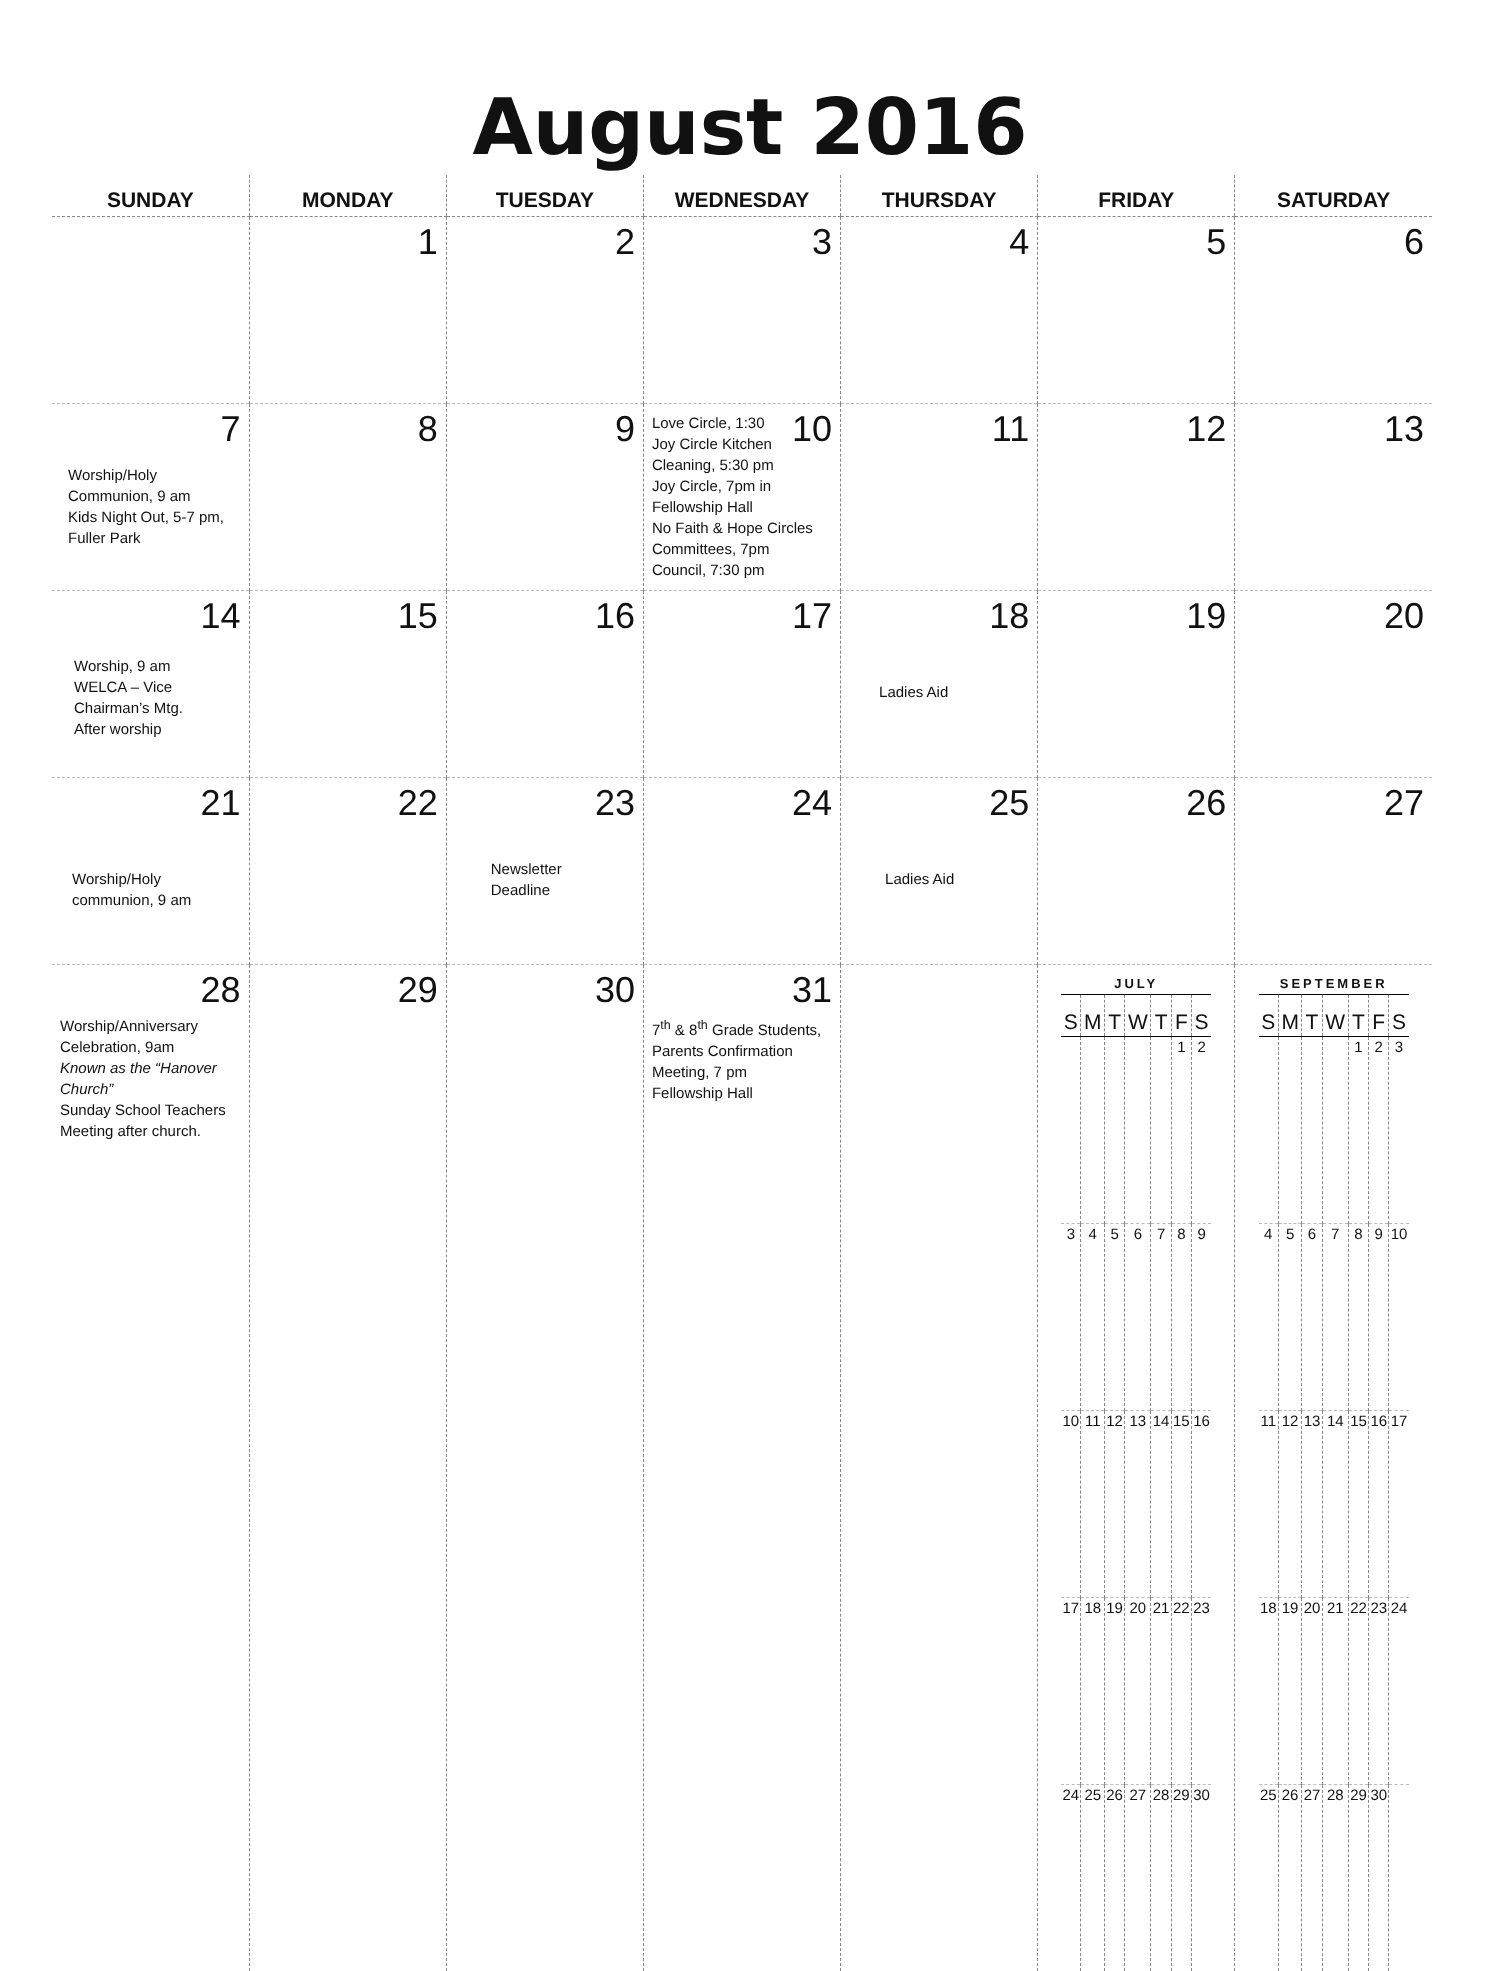August 2016
| SUNDAY | MONDAY | TUESDAY | WEDNESDAY | THURSDAY | FRIDAY | SATURDAY |
| --- | --- | --- | --- | --- | --- | --- |
| | 1 | 2 | 3 | 4 | 5 | 6 |
| 7 Worship/Holy Communion, 9 am Kids Night Out, 5-7 pm, Fuller Park | 8 | 9 | 10 Love Circle, 1:30 Joy Circle Kitchen Cleaning, 5:30 pm Joy Circle, 7pm in Fellowship Hall No Faith & Hope Circles Committees, 7pm Council, 7:30 pm | 11 | 12 | 13 |
| 14 Worship, 9 am WELCA – Vice Chairman’s Mtg. After worship | 15 | 16 | 17 | 18 Ladies Aid | 19 | 20 |
| 21 Worship/Holy communion, 9 am | 22 | 23 Newsletter Deadline | 24 | 25 Ladies Aid | 26 | 27 |
| 28 Worship/Anniversary Celebration, 9am Known as the “Hanover Church” Sunday School Teachers Meeting after church. | 29 | 30 | 31 7<sup>th</sup> & 8<sup>th</sup> Grade Students, Parents Confirmation Meeting, 7 pm Fellowship Hall | | JULY / S / M / T / W / T / F / S / / --- / --- / --- / --- / --- / --- / --- / / / / / / / 1 / 2 / / 3 / 4 / 5 / 6 / 7 / 8 / 9 / / 10 / 11 / 12 / 13 / 14 / 15 / 16 / / 17 / 18 / 19 / 20 / 21 / 22 / 23 / / 24 / 25 / 26 / 27 / 28 / 29 / 30 / | SEPTEMBER / S / M / T / W / T / F / S / / --- / --- / --- / --- / --- / --- / --- / / / / / / 1 / 2 / 3 / / 4 / 5 / 6 / 7 / 8 / 9 / 10 / / 11 / 12 / 13 / 14 / 15 / 16 / 17 / / 18 / 19 / 20 / 21 / 22 / 23 / 24 / / 25 / 26 / 27 / 28 / 29 / 30 / / |